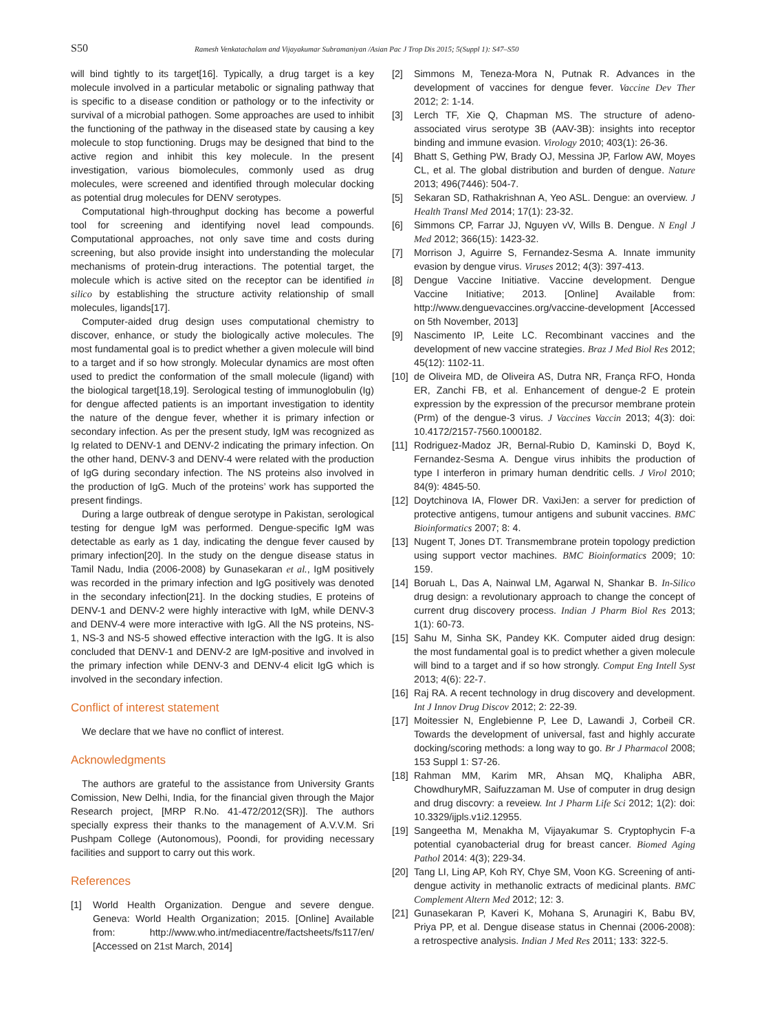S50 Ramesh Venkatachalam and Vijayakumar Subramaniyan /Asian Pac J Trop Dis 2015; 5(Suppl 1): S47–S50
will bind tightly to its target[16]. Typically, a drug target is a key molecule involved in a particular metabolic or signaling pathway that is specific to a disease condition or pathology or to the infectivity or survival of a microbial pathogen. Some approaches are used to inhibit the functioning of the pathway in the diseased state by causing a key molecule to stop functioning. Drugs may be designed that bind to the active region and inhibit this key molecule. In the present investigation, various biomolecules, commonly used as drug molecules, were screened and identified through molecular docking as potential drug molecules for DENV serotypes.
Computational high-throughput docking has become a powerful tool for screening and identifying novel lead compounds. Computational approaches, not only save time and costs during screening, but also provide insight into understanding the molecular mechanisms of protein-drug interactions. The potential target, the molecule which is active sited on the receptor can be identified in silico by establishing the structure activity relationship of small molecules, ligands[17].
Computer-aided drug design uses computational chemistry to discover, enhance, or study the biologically active molecules. The most fundamental goal is to predict whether a given molecule will bind to a target and if so how strongly. Molecular dynamics are most often used to predict the conformation of the small molecule (ligand) with the biological target[18,19]. Serological testing of immunoglobulin (Ig) for dengue affected patients is an important investigation to identity the nature of the dengue fever, whether it is primary infection or secondary infection. As per the present study, IgM was recognized as Ig related to DENV-1 and DENV-2 indicating the primary infection. On the other hand, DENV-3 and DENV-4 were related with the production of IgG during secondary infection. The NS proteins also involved in the production of IgG. Much of the proteins’ work has supported the present findings.
During a large outbreak of dengue serotype in Pakistan, serological testing for dengue IgM was performed. Dengue-specific IgM was detectable as early as 1 day, indicating the dengue fever caused by primary infection[20]. In the study on the dengue disease status in Tamil Nadu, India (2006-2008) by Gunasekaran et al., IgM positively was recorded in the primary infection and IgG positively was denoted in the secondary infection[21]. In the docking studies, E proteins of DENV-1 and DENV-2 were highly interactive with IgM, while DENV-3 and DENV-4 were more interactive with IgG. All the NS proteins, NS-1, NS-3 and NS-5 showed effective interaction with the IgG. It is also concluded that DENV-1 and DENV-2 are IgM-positive and involved in the primary infection while DENV-3 and DENV-4 elicit IgG which is involved in the secondary infection.
Conflict of interest statement
We declare that we have no conflict of interest.
Acknowledgments
The authors are grateful to the assistance from University Grants Comission, New Delhi, India, for the financial given through the Major Research project, [MRP R.No. 41-472/2012(SR)]. The authors specially express their thanks to the management of A.V.V.M. Sri Pushpam College (Autonomous), Poondi, for providing necessary facilities and support to carry out this work.
References
[1] World Health Organization. Dengue and severe dengue. Geneva: World Health Organization; 2015. [Online] Available from: http://www.who.int/mediacentre/factsheets/fs117/en/ [Accessed on 21st March, 2014]
[2] Simmons M, Teneza-Mora N, Putnak R. Advances in the development of vaccines for dengue fever. Vaccine Dev Ther 2012; 2: 1-14.
[3] Lerch TF, Xie Q, Chapman MS. The structure of adeno-associated virus serotype 3B (AAV-3B): insights into receptor binding and immune evasion. Virology 2010; 403(1): 26-36.
[4] Bhatt S, Gething PW, Brady OJ, Messina JP, Farlow AW, Moyes CL, et al. The global distribution and burden of dengue. Nature 2013; 496(7446): 504-7.
[5] Sekaran SD, Rathakrishnan A, Yeo ASL. Dengue: an overview. J Health Transl Med 2014; 17(1): 23-32.
[6] Simmons CP, Farrar JJ, Nguyen vV, Wills B. Dengue. N Engl J Med 2012; 366(15): 1423-32.
[7] Morrison J, Aguirre S, Fernandez-Sesma A. Innate immunity evasion by dengue virus. Viruses 2012; 4(3): 397-413.
[8] Dengue Vaccine Initiative. Vaccine development. Dengue Vaccine Initiative; 2013. [Online] Available from: http://www.denguevaccines.org/vaccine-development [Accessed on 5th November, 2013]
[9] Nascimento IP, Leite LC. Recombinant vaccines and the development of new vaccine strategies. Braz J Med Biol Res 2012; 45(12): 1102-11.
[10] de Oliveira MD, de Oliveira AS, Dutra NR, França RFO, Honda ER, Zanchi FB, et al. Enhancement of dengue-2 E protein expression by the expression of the precursor membrane protein (Prm) of the dengue-3 virus. J Vaccines Vaccin 2013; 4(3): doi: 10.4172/2157-7560.1000182.
[11] Rodriguez-Madoz JR, Bernal-Rubio D, Kaminski D, Boyd K, Fernandez-Sesma A. Dengue virus inhibits the production of type I interferon in primary human dendritic cells. J Virol 2010; 84(9): 4845-50.
[12] Doytchinova IA, Flower DR. VaxiJen: a server for prediction of protective antigens, tumour antigens and subunit vaccines. BMC Bioinformatics 2007; 8: 4.
[13] Nugent T, Jones DT. Transmembrane protein topology prediction using support vector machines. BMC Bioinformatics 2009; 10: 159.
[14] Boruah L, Das A, Nainwal LM, Agarwal N, Shankar B. In-Silico drug design: a revolutionary approach to change the concept of current drug discovery process. Indian J Pharm Biol Res 2013; 1(1): 60-73.
[15] Sahu M, Sinha SK, Pandey KK. Computer aided drug design: the most fundamental goal is to predict whether a given molecule will bind to a target and if so how strongly. Comput Eng Intell Syst 2013; 4(6): 22-7.
[16] Raj RA. A recent technology in drug discovery and development. Int J Innov Drug Discov 2012; 2: 22-39.
[17] Moitessier N, Englebienne P, Lee D, Lawandi J, Corbeil CR. Towards the development of universal, fast and highly accurate docking/scoring methods: a long way to go. Br J Pharmacol 2008; 153 Suppl 1: S7-26.
[18] Rahman MM, Karim MR, Ahsan MQ, Khalipha ABR, ChowdhuryMR, Saifuzzaman M. Use of computer in drug design and drug discovry: a reveiew. Int J Pharm Life Sci 2012; 1(2): doi: 10.3329/ijpls.v1i2.12955.
[19] Sangeetha M, Menakha M, Vijayakumar S. Cryptophycin F-a potential cyanobacterial drug for breast cancer. Biomed Aging Pathol 2014: 4(3); 229-34.
[20] Tang LI, Ling AP, Koh RY, Chye SM, Voon KG. Screening of anti-dengue activity in methanolic extracts of medicinal plants. BMC Complement Altern Med 2012; 12: 3.
[21] Gunasekaran P, Kaveri K, Mohana S, Arunagiri K, Babu BV, Priya PP, et al. Dengue disease status in Chennai (2006-2008): a retrospective analysis. Indian J Med Res 2011; 133: 322-5.